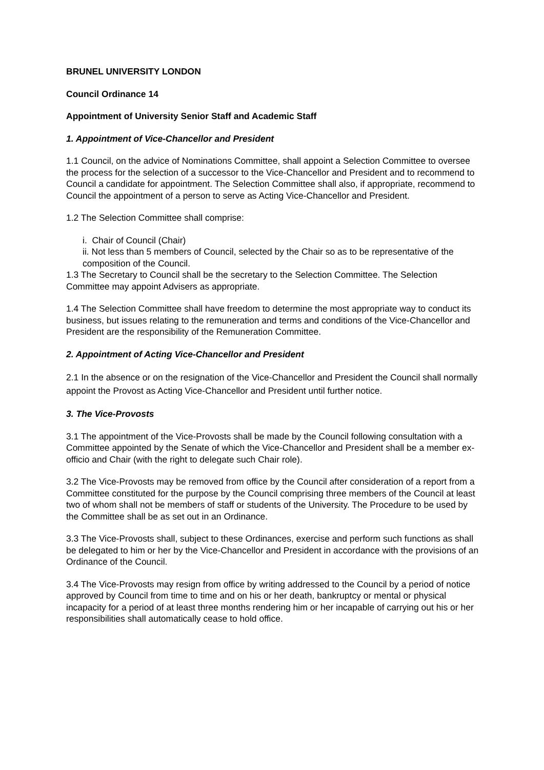BRUNEL UNIVERSITY LONDON
Council Ordinance 14
Appointment of University Senior Staff and Academic Staff
1. Appointment of Vice-Chancellor and President
1.1 Council, on the advice of Nominations Committee, shall appoint a Selection Committee to oversee the process for the selection of a successor to the Vice-Chancellor and President and to recommend to Council a candidate for appointment. The Selection Committee shall also, if appropriate, recommend to Council the appointment of a person to serve as Acting Vice-Chancellor and President.
1.2 The Selection Committee shall comprise:
i. Chair of Council (Chair)
ii. Not less than 5 members of Council, selected by the Chair so as to be representative of the composition of the Council.
1.3 The Secretary to Council shall be the secretary to the Selection Committee. The Selection Committee may appoint Advisers as appropriate.
1.4 The Selection Committee shall have freedom to determine the most appropriate way to conduct its business, but issues relating to the remuneration and terms and conditions of the Vice-Chancellor and President are the responsibility of the Remuneration Committee.
2. Appointment of Acting Vice-Chancellor and President
2.1 In the absence or on the resignation of the Vice-Chancellor and President the Council shall normally appoint the Provost as Acting Vice-Chancellor and President until further notice.
3. The Vice-Provosts
3.1 The appointment of the Vice-Provosts shall be made by the Council following consultation with a Committee appointed by the Senate of which the Vice-Chancellor and President shall be a member ex-officio and Chair (with the right to delegate such Chair role).
3.2 The Vice-Provosts may be removed from office by the Council after consideration of a report from a Committee constituted for the purpose by the Council comprising three members of the Council at least two of whom shall not be members of staff or students of the University. The Procedure to be used by the Committee shall be as set out in an Ordinance.
3.3 The Vice-Provosts shall, subject to these Ordinances, exercise and perform such functions as shall be delegated to him or her by the Vice-Chancellor and President in accordance with the provisions of an Ordinance of the Council.
3.4 The Vice-Provosts may resign from office by writing addressed to the Council by a period of notice approved by Council from time to time and on his or her death, bankruptcy or mental or physical incapacity for a period of at least three months rendering him or her incapable of carrying out his or her responsibilities shall automatically cease to hold office.